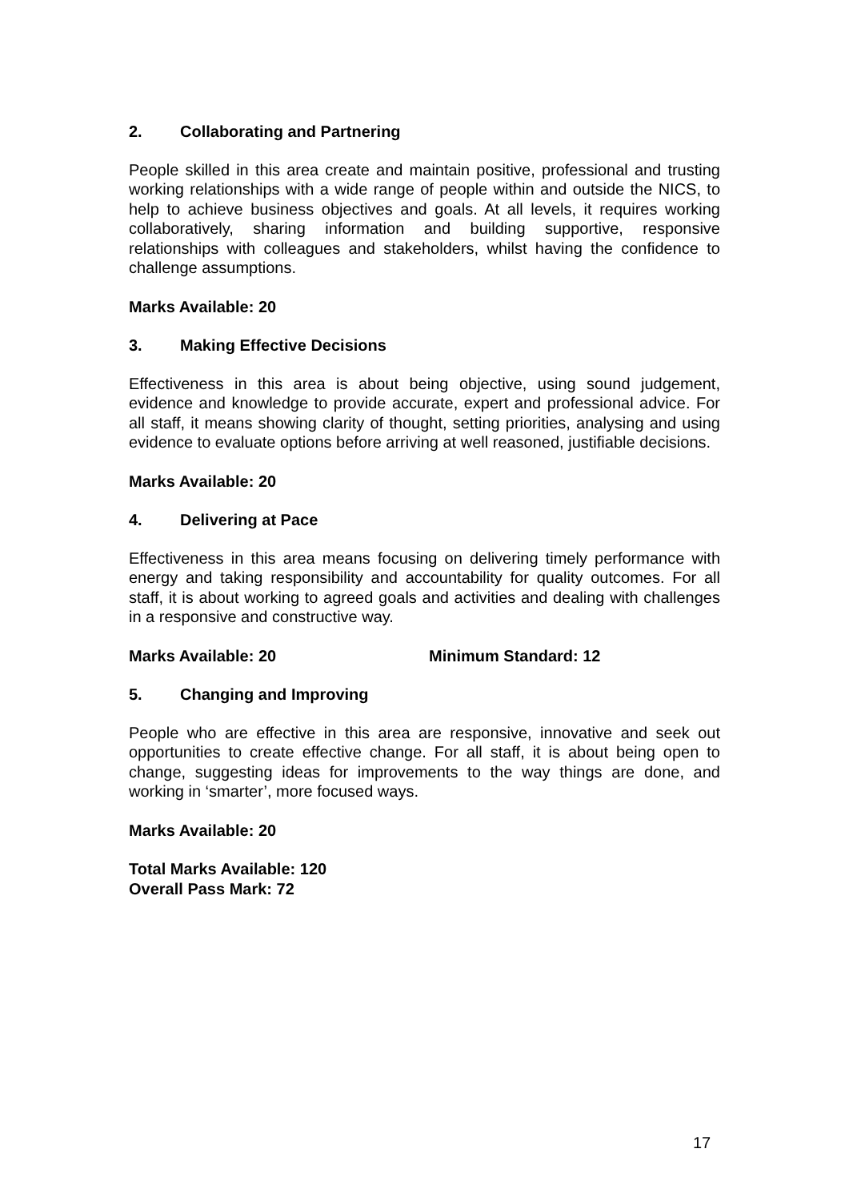2. Collaborating and Partnering
People skilled in this area create and maintain positive, professional and trusting working relationships with a wide range of people within and outside the NICS, to help to achieve business objectives and goals. At all levels, it requires working collaboratively, sharing information and building supportive, responsive relationships with colleagues and stakeholders, whilst having the confidence to challenge assumptions.
Marks Available: 20
3. Making Effective Decisions
Effectiveness in this area is about being objective, using sound judgement, evidence and knowledge to provide accurate, expert and professional advice. For all staff, it means showing clarity of thought, setting priorities, analysing and using evidence to evaluate options before arriving at well reasoned, justifiable decisions.
Marks Available: 20
4. Delivering at Pace
Effectiveness in this area means focusing on delivering timely performance with energy and taking responsibility and accountability for quality outcomes. For all staff, it is about working to agreed goals and activities and dealing with challenges in a responsive and constructive way.
Marks Available: 20 Minimum Standard: 12
5. Changing and Improving
People who are effective in this area are responsive, innovative and seek out opportunities to create effective change. For all staff, it is about being open to change, suggesting ideas for improvements to the way things are done, and working in ‘smarter’, more focused ways.
Marks Available: 20
Total Marks Available: 120
Overall Pass Mark: 72
17